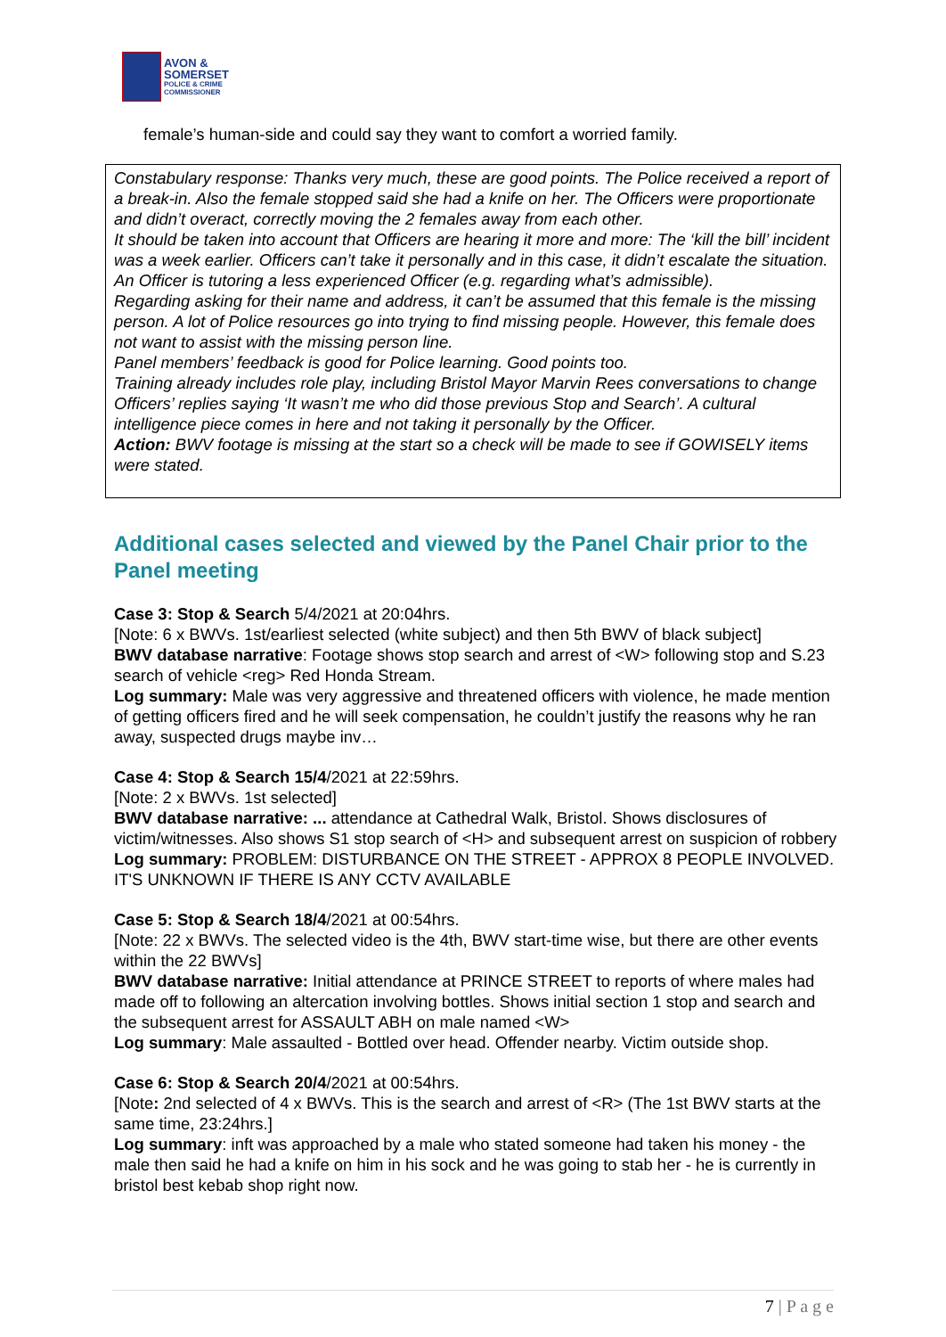AVON &
SOMERSET
POLICE & CRIME
COMMISSIONER
female’s human-side and could say they want to comfort a worried family.
Constabulary response: Thanks very much, these are good points. The Police received a report of a break-in. Also the female stopped said she had a knife on her. The Officers were proportionate and didn’t overact, correctly moving the 2 females away from each other.
It should be taken into account that Officers are hearing it more and more: The ‘kill the bill’ incident was a week earlier. Officers can’t take it personally and in this case, it didn’t escalate the situation.
An Officer is tutoring a less experienced Officer (e.g. regarding what’s admissible).
Regarding asking for their name and address, it can’t be assumed that this female is the missing person. A lot of Police resources go into trying to find missing people. However, this female does not want to assist with the missing person line.
Panel members’ feedback is good for Police learning. Good points too.
Training already includes role play, including Bristol Mayor Marvin Rees conversations to change Officers’ replies saying ‘It wasn’t me who did those previous Stop and Search’. A cultural intelligence piece comes in here and not taking it personally by the Officer.
Action: BWV footage is missing at the start so a check will be made to see if GOWISELY items were stated.
Additional cases selected and viewed by the Panel Chair prior to the Panel meeting
Case 3: Stop & Search 5/4/2021 at 20:04hrs.
[Note: 6 x BWVs. 1st/earliest selected (white subject) and then 5th BWV of black subject]
BWV database narrative: Footage shows stop search and arrest of <W> following stop and S.23 search of vehicle <reg> Red Honda Stream.
Log summary: Male was very aggressive and threatened officers with violence, he made mention of getting officers fired and he will seek compensation, he couldn’t justify the reasons why he ran away, suspected drugs maybe inv…
Case 4: Stop & Search 15/4/2021 at 22:59hrs.
[Note: 2 x BWVs. 1st selected]
BWV database narrative: ... attendance at Cathedral Walk, Bristol. Shows disclosures of victim/witnesses. Also shows S1 stop search of <H> and subsequent arrest on suspicion of robbery
Log summary: PROBLEM: DISTURBANCE ON THE STREET - APPROX 8 PEOPLE INVOLVED. IT'S UNKNOWN IF THERE IS ANY CCTV AVAILABLE
Case 5: Stop & Search 18/4/2021 at 00:54hrs.
[Note: 22 x BWVs. The selected video is the 4th, BWV start-time wise, but there are other events within the 22 BWVs]
BWV database narrative: Initial attendance at PRINCE STREET to reports of where males had made off to following an altercation involving bottles. Shows initial section 1 stop and search and the subsequent arrest for ASSAULT ABH on male named <W>
Log summary: Male assaulted - Bottled over head. Offender nearby. Victim outside shop.
Case 6: Stop & Search 20/4/2021 at 00:54hrs.
[Note: 2nd selected of 4 x BWVs. This is the search and arrest of <R> (The 1st BWV starts at the same time, 23:24hrs.]
Log summary: inft was approached by a male who stated someone had taken his money - the male then said he had a knife on him in his sock and he was going to stab her - he is currently in bristol best kebab shop right now.
7 | P a g e